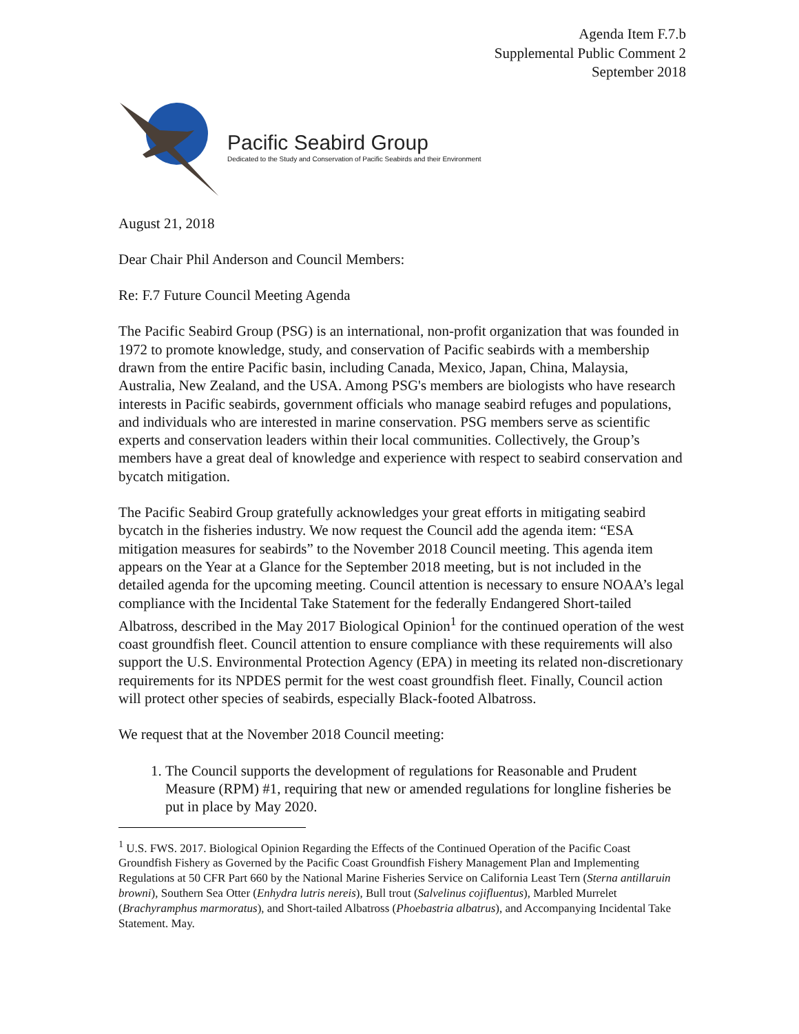Agenda Item F.7.b
Supplemental Public Comment 2
September 2018
Pacific Seabird Group
Dedicated to the Study and Conservation of Pacific Seabirds and their Environment
August 21, 2018
Dear Chair Phil Anderson and Council Members:
Re: F.7 Future Council Meeting Agenda
The Pacific Seabird Group (PSG) is an international, non-profit organization that was founded in 1972 to promote knowledge, study, and conservation of Pacific seabirds with a membership drawn from the entire Pacific basin, including Canada, Mexico, Japan, China, Malaysia, Australia, New Zealand, and the USA. Among PSG's members are biologists who have research interests in Pacific seabirds, government officials who manage seabird refuges and populations, and individuals who are interested in marine conservation. PSG members serve as scientific experts and conservation leaders within their local communities. Collectively, the Group’s members have a great deal of knowledge and experience with respect to seabird conservation and bycatch mitigation.
The Pacific Seabird Group gratefully acknowledges your great efforts in mitigating seabird bycatch in the fisheries industry. We now request the Council add the agenda item: “ESA mitigation measures for seabirds” to the November 2018 Council meeting. This agenda item appears on the Year at a Glance for the September 2018 meeting, but is not included in the detailed agenda for the upcoming meeting. Council attention is necessary to ensure NOAA’s legal compliance with the Incidental Take Statement for the federally Endangered Short-tailed Albatross, described in the May 2017 Biological Opinion<sup>1</sup> for the continued operation of the west coast groundfish fleet. Council attention to ensure compliance with these requirements will also support the U.S. Environmental Protection Agency (EPA) in meeting its related non-discretionary requirements for its NPDES permit for the west coast groundfish fleet. Finally, Council action will protect other species of seabirds, especially Black-footed Albatross.
We request that at the November 2018 Council meeting:
1. The Council supports the development of regulations for Reasonable and Prudent Measure (RPM) #1, requiring that new or amended regulations for longline fisheries be put in place by May 2020.
<sup>1</sup> U.S. FWS. 2017. Biological Opinion Regarding the Effects of the Continued Operation of the Pacific Coast Groundfish Fishery as Governed by the Pacific Coast Groundfish Fishery Management Plan and Implementing Regulations at 50 CFR Part 660 by the National Marine Fisheries Service on California Least Tern (Sterna antillaruin browni), Southern Sea Otter (Enhydra lutris nereis), Bull trout (Salvelinus cojifluentus), Marbled Murrelet (Brachyramphus marmoratus), and Short-tailed Albatross (Phoebastria albatrus), and Accompanying Incidental Take Statement. May.